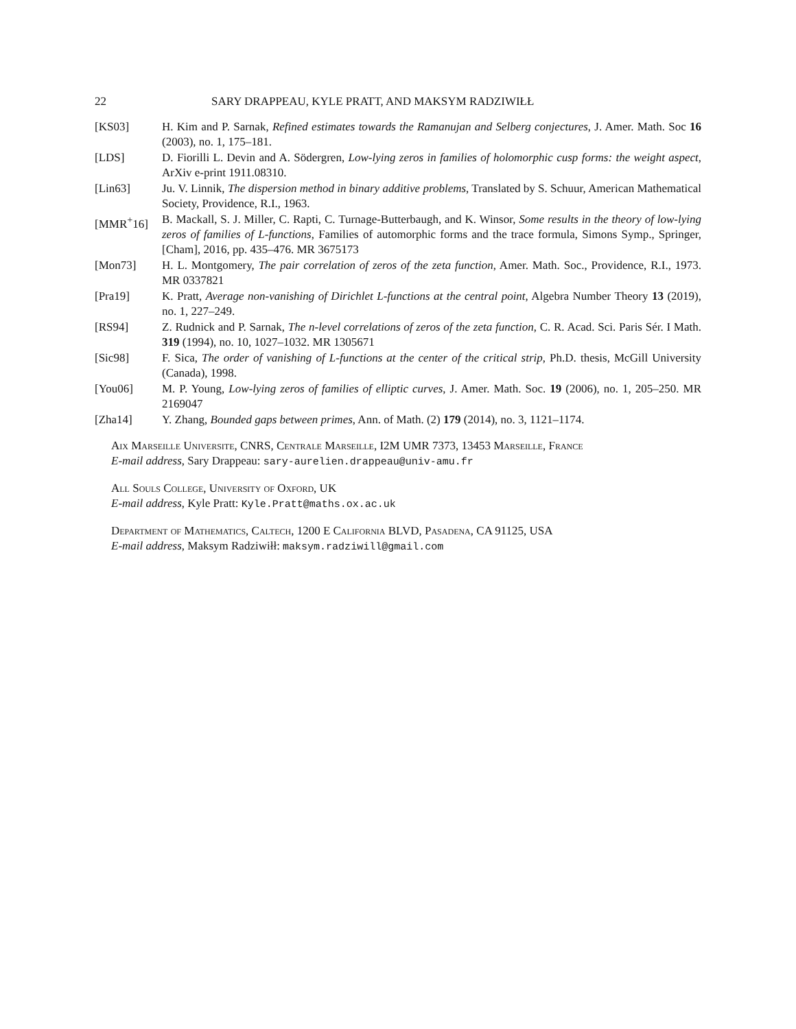22 SARY DRAPPEAU, KYLE PRATT, AND MAKSYM RADZIWIŁŁ
[KS03] H. Kim and P. Sarnak, Refined estimates towards the Ramanujan and Selberg conjectures, J. Amer. Math. Soc 16 (2003), no. 1, 175–181.
[LDS] D. Fiorilli L. Devin and A. Södergren, Low-lying zeros in families of holomorphic cusp forms: the weight aspect, ArXiv e-print 1911.08310.
[Lin63] Ju. V. Linnik, The dispersion method in binary additive problems, Translated by S. Schuur, American Mathematical Society, Providence, R.I., 1963.
[MMR<sup>+</sup>16] B. Mackall, S. J. Miller, C. Rapti, C. Turnage-Butterbaugh, and K. Winsor, Some results in the theory of low-lying zeros of families of L-functions, Families of automorphic forms and the trace formula, Simons Symp., Springer, [Cham], 2016, pp. 435–476. MR 3675173
[Mon73] H. L. Montgomery, The pair correlation of zeros of the zeta function, Amer. Math. Soc., Providence, R.I., 1973. MR 0337821
[Pra19] K. Pratt, Average non-vanishing of Dirichlet L-functions at the central point, Algebra Number Theory 13 (2019), no. 1, 227–249.
[RS94] Z. Rudnick and P. Sarnak, The n-level correlations of zeros of the zeta function, C. R. Acad. Sci. Paris Sér. I Math. 319 (1994), no. 10, 1027–1032. MR 1305671
[Sic98] F. Sica, The order of vanishing of L-functions at the center of the critical strip, Ph.D. thesis, McGill University (Canada), 1998.
[You06] M. P. Young, Low-lying zeros of families of elliptic curves, J. Amer. Math. Soc. 19 (2006), no. 1, 205–250. MR 2169047
[Zha14] Y. Zhang, Bounded gaps between primes, Ann. of Math. (2) 179 (2014), no. 3, 1121–1174.
Aix Marseille Universite, CNRS, Centrale Marseille, I2M UMR 7373, 13453 Marseille, France
E-mail address, Sary Drappeau: sary-aurelien.drappeau@univ-amu.fr
All Souls College, University of Oxford, UK
E-mail address, Kyle Pratt: Kyle.Pratt@maths.ox.ac.uk
Department of Mathematics, Caltech, 1200 E California BLVD, Pasadena, CA 91125, USA
E-mail address, Maksym Radziwiłł: maksym.radziwill@gmail.com